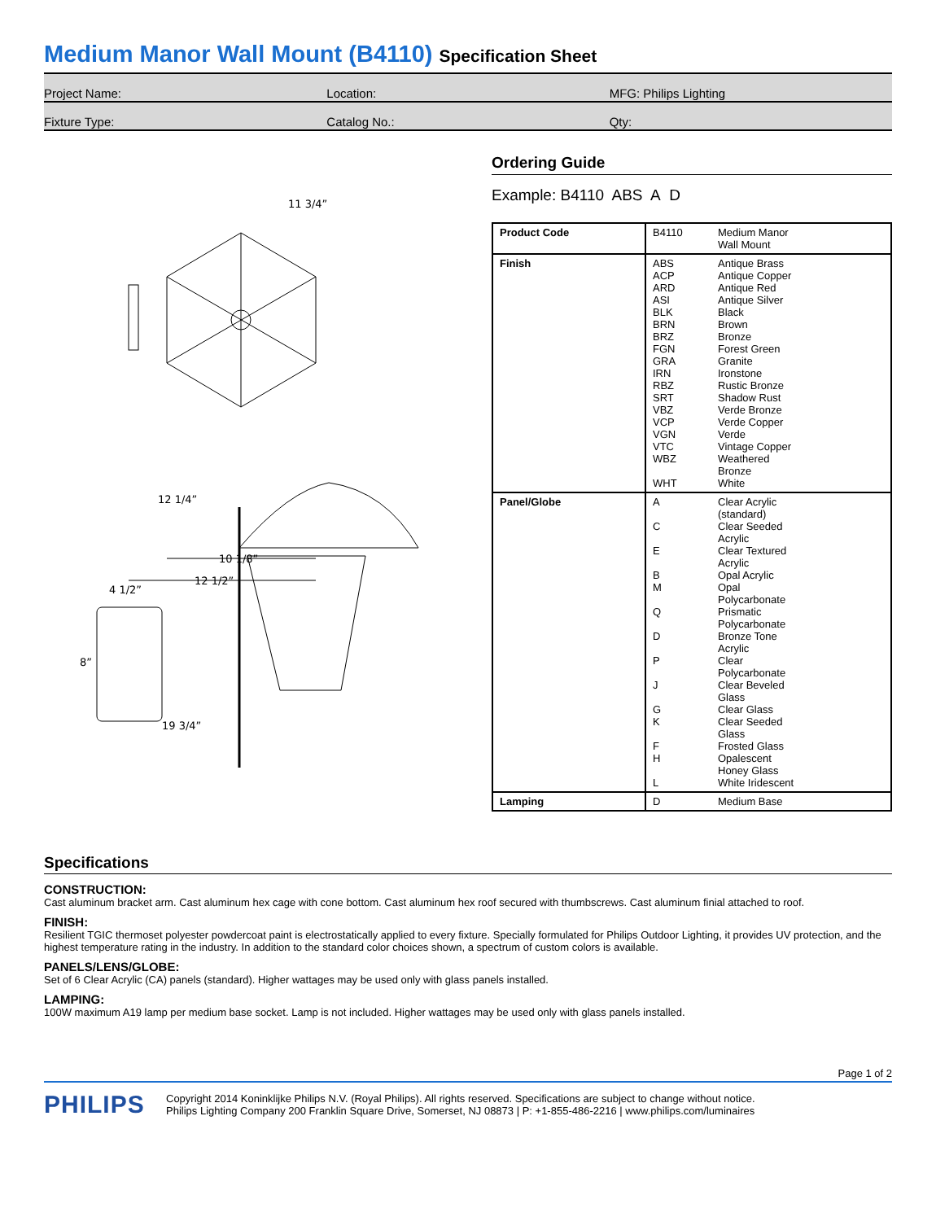Medium Manor Wall Mount (B4110) Specification Sheet
Project Name: Location: MFG: Philips Lighting
Fixture Type: Catalog No.: Qty:
10 1/8”
12 1/2”
11 3/4”
4 1/2”
8”
12 1/4”
19 3/4”
Ordering Guide
Example: B4110 ABS A D
| Product Code | B4110 | Medium Manor Wall Mount |
| Finish | ABS ACP ARD ASI BLK BRN BRZ FGN GRA IRN RBZ SRT VBZ VCP VGN VTC WBZ WHT | Antique Brass Antique Copper Antique Red Antique Silver Black Brown Bronze Forest Green Granite Ironstone Rustic Bronze Shadow Rust Verde Bronze Verde Copper Verde Vintage Copper Weathered Bronze White |
| Panel/Globe | A C E B M Q D P J G K F H L | Clear Acrylic (standard) Clear Seeded Acrylic Clear Textured Acrylic Opal Acrylic Opal Polycarbonate Prismatic Polycarbonate Bronze Tone Acrylic Clear Polycarbonate Clear Beveled Glass Clear Glass Clear Seeded Glass Frosted Glass Opalescent Honey Glass White Iridescent |
| Lamping | D | Medium Base |
Specifications
CONSTRUCTION:
Cast aluminum bracket arm. Cast aluminum hex cage with cone bottom. Cast aluminum hex roof secured with thumbscrews. Cast aluminum finial attached to roof.
FINISH:
Resilient TGIC thermoset polyester powdercoat paint is electrostatically applied to every fixture. Specially formulated for Philips Outdoor Lighting, it provides UV protection, and the highest temperature rating in the industry. In addition to the standard color choices shown, a spectrum of custom colors is available.
PANELS/LENS/GLOBE:
Set of 6 Clear Acrylic (CA) panels (standard). Higher wattages may be used only with glass panels installed.
LAMPING:
100W maximum A19 lamp per medium base socket. Lamp is not included. Higher wattages may be used only with glass panels installed.
Page 1 of 2
PHILIPS
Copyright 2014 Koninklijke Philips N.V. (Royal Philips). All rights reserved. Specifications are subject to change without notice.
Philips Lighting Company 200 Franklin Square Drive, Somerset, NJ 08873 | P: +1-855-486-2216 | www.philips.com/luminaires